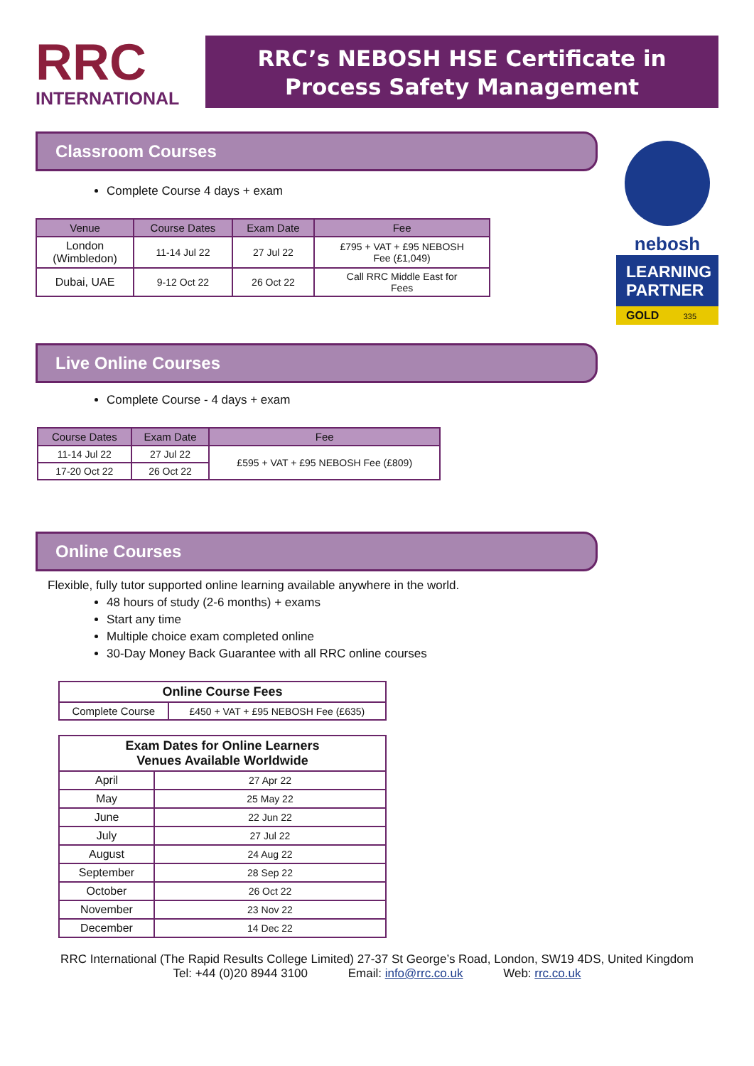RRC
INTERNATIONAL
RRC’s NEBOSH HSE Certificate in
Process Safety Management
nebosh
LEARNING
PARTNER
GOLD 335
Classroom Courses
Complete Course 4 days + exam
| Venue | Course Dates | Exam Date | Fee |
| --- | --- | --- | --- |
| London (Wimbledon) | 11-14 Jul 22 | 27 Jul 22 | £795 + VAT + £95 NEBOSH Fee (£1,049) |
| Dubai, UAE | 9-12 Oct 22 | 26 Oct 22 | Call RRC Middle East for Fees |
Live Online Courses
Complete Course - 4 days + exam
| Course Dates | Exam Date | Fee |
| --- | --- | --- |
| 11-14 Jul 22 | 27 Jul 22 | £595 + VAT + £95 NEBOSH Fee (£809) |
| 17-20 Oct 22 | 26 Oct 22 | |
Online Courses
Flexible, fully tutor supported online learning available anywhere in the world.
48 hours of study (2-6 months) + exams
Start any time
Multiple choice exam completed online
30-Day Money Back Guarantee with all RRC online courses
| Online Course Fees | |
| Complete Course | £450 + VAT + £95 NEBOSH Fee (£635) |
| Exam Dates for Online Learners Venues Available Worldwide | |
| April | 27 Apr 22 |
| May | 25 May 22 |
| June | 22 Jun 22 |
| July | 27 Jul 22 |
| August | 24 Aug 22 |
| September | 28 Sep 22 |
| October | 26 Oct 22 |
| November | 23 Nov 22 |
| December | 14 Dec 22 |
RRC International (The Rapid Results College Limited) 27-37 St George’s Road, London, SW19 4DS, United Kingdom
Tel: +44 (0)20 8944 3100 Email: info@rrc.co.uk Web: rrc.co.uk